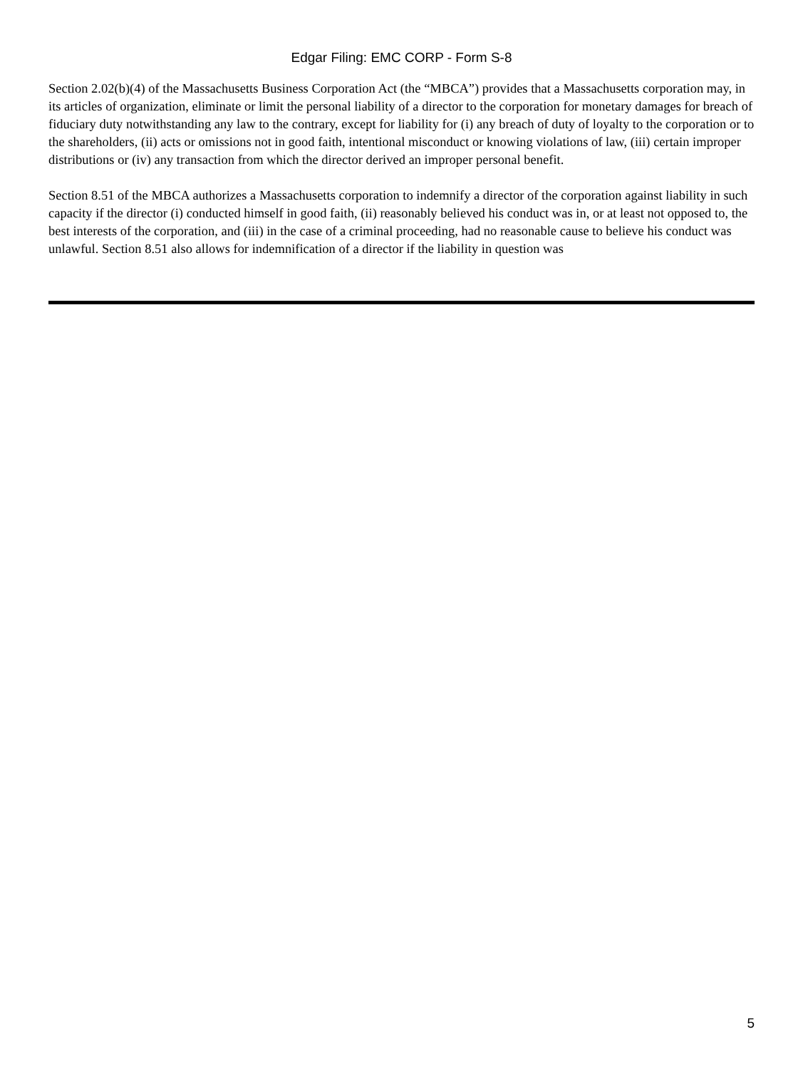Edgar Filing: EMC CORP - Form S-8
Section 2.02(b)(4) of the Massachusetts Business Corporation Act (the “MBCA”) provides that a Massachusetts corporation may, in its articles of organization, eliminate or limit the personal liability of a director to the corporation for monetary damages for breach of fiduciary duty notwithstanding any law to the contrary, except for liability for (i) any breach of duty of loyalty to the corporation or to the shareholders, (ii) acts or omissions not in good faith, intentional misconduct or knowing violations of law, (iii) certain improper distributions or (iv) any transaction from which the director derived an improper personal benefit.
Section 8.51 of the MBCA authorizes a Massachusetts corporation to indemnify a director of the corporation against liability in such capacity if the director (i) conducted himself in good faith, (ii) reasonably believed his conduct was in, or at least not opposed to, the best interests of the corporation, and (iii) in the case of a criminal proceeding, had no reasonable cause to believe his conduct was unlawful. Section 8.51 also allows for indemnification of a director if the liability in question was
5